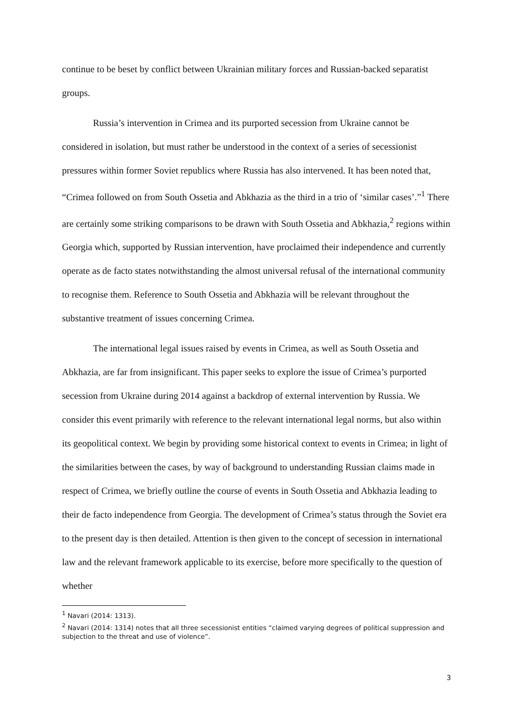continue to be beset by conflict between Ukrainian military forces and Russian-backed separatist groups.
Russia’s intervention in Crimea and its purported secession from Ukraine cannot be considered in isolation, but must rather be understood in the context of a series of secessionist pressures within former Soviet republics where Russia has also intervened. It has been noted that, “Crimea followed on from South Ossetia and Abkhazia as the third in a trio of ‘similar cases’.”<sup>1</sup> There are certainly some striking comparisons to be drawn with South Ossetia and Abkhazia,<sup>2</sup> regions within Georgia which, supported by Russian intervention, have proclaimed their independence and currently operate as de facto states notwithstanding the almost universal refusal of the international community to recognise them. Reference to South Ossetia and Abkhazia will be relevant throughout the substantive treatment of issues concerning Crimea.
The international legal issues raised by events in Crimea, as well as South Ossetia and Abkhazia, are far from insignificant. This paper seeks to explore the issue of Crimea’s purported secession from Ukraine during 2014 against a backdrop of external intervention by Russia. We consider this event primarily with reference to the relevant international legal norms, but also within its geopolitical context. We begin by providing some historical context to events in Crimea; in light of the similarities between the cases, by way of background to understanding Russian claims made in respect of Crimea, we briefly outline the course of events in South Ossetia and Abkhazia leading to their de facto independence from Georgia. The development of Crimea’s status through the Soviet era to the present day is then detailed. Attention is then given to the concept of secession in international law and the relevant framework applicable to its exercise, before more specifically to the question of whether
<sup>1</sup> Navari (2014: 1313).
<sup>2</sup> Navari (2014: 1314) notes that all three secessionist entities “claimed varying degrees of political suppression and subjection to the threat and use of violence”.
3